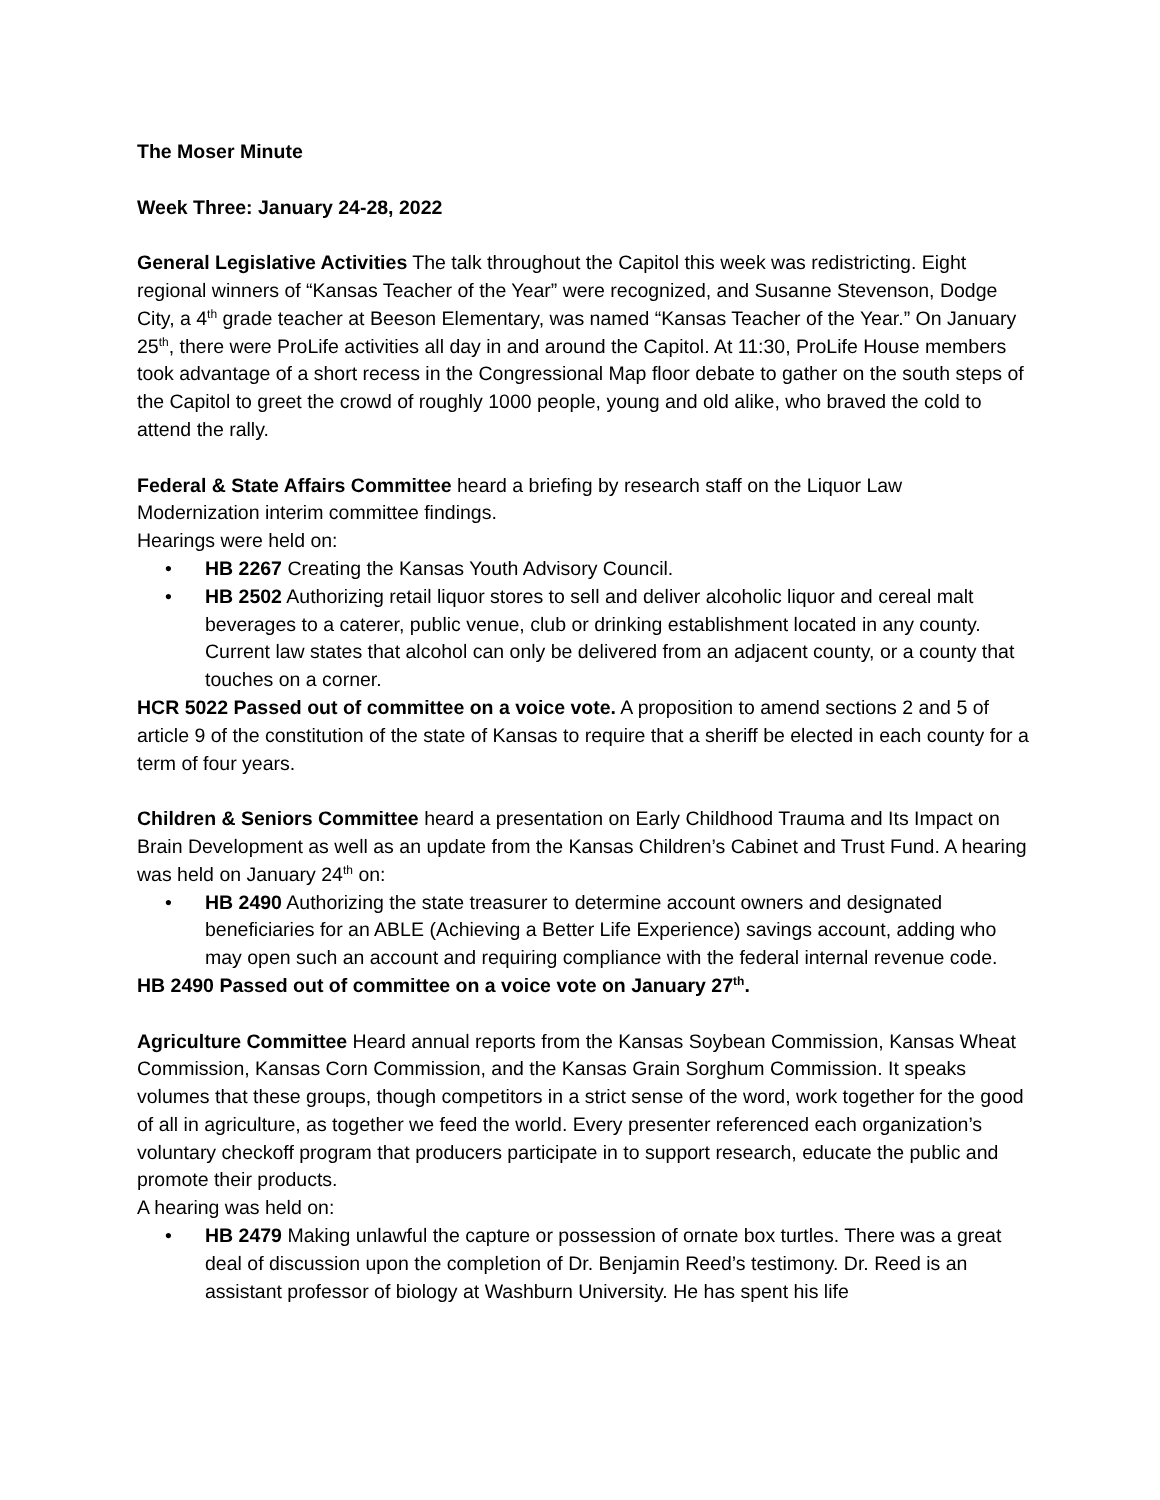The Moser Minute
Week Three: January 24-28, 2022
General Legislative Activities The talk throughout the Capitol this week was redistricting. Eight regional winners of “Kansas Teacher of the Year” were recognized, and Susanne Stevenson, Dodge City, a 4<sup>th</sup> grade teacher at Beeson Elementary, was named “Kansas Teacher of the Year.” On January 25<sup>th</sup>, there were ProLife activities all day in and around the Capitol. At 11:30, ProLife House members took advantage of a short recess in the Congressional Map floor debate to gather on the south steps of the Capitol to greet the crowd of roughly 1000 people, young and old alike, who braved the cold to attend the rally.
Federal & State Affairs Committee heard a briefing by research staff on the Liquor Law Modernization interim committee findings.
Hearings were held on:
• HB 2267 Creating the Kansas Youth Advisory Council.
• HB 2502 Authorizing retail liquor stores to sell and deliver alcoholic liquor and cereal malt beverages to a caterer, public venue, club or drinking establishment located in any county. Current law states that alcohol can only be delivered from an adjacent county, or a county that touches on a corner.
HCR 5022 Passed out of committee on a voice vote. A proposition to amend sections 2 and 5 of article 9 of the constitution of the state of Kansas to require that a sheriff be elected in each county for a term of four years.
Children & Seniors Committee heard a presentation on Early Childhood Trauma and Its Impact on Brain Development as well as an update from the Kansas Children’s Cabinet and Trust Fund. A hearing was held on January 24<sup>th</sup> on:
• HB 2490 Authorizing the state treasurer to determine account owners and designated beneficiaries for an ABLE (Achieving a Better Life Experience) savings account, adding who may open such an account and requiring compliance with the federal internal revenue code.
HB 2490 Passed out of committee on a voice vote on January 27<sup>th</sup>.
Agriculture Committee Heard annual reports from the Kansas Soybean Commission, Kansas Wheat Commission, Kansas Corn Commission, and the Kansas Grain Sorghum Commission. It speaks volumes that these groups, though competitors in a strict sense of the word, work together for the good of all in agriculture, as together we feed the world. Every presenter referenced each organization’s voluntary checkoff program that producers participate in to support research, educate the public and promote their products.
A hearing was held on:
• HB 2479 Making unlawful the capture or possession of ornate box turtles. There was a great deal of discussion upon the completion of Dr. Benjamin Reed’s testimony. Dr. Reed is an assistant professor of biology at Washburn University. He has spent his life